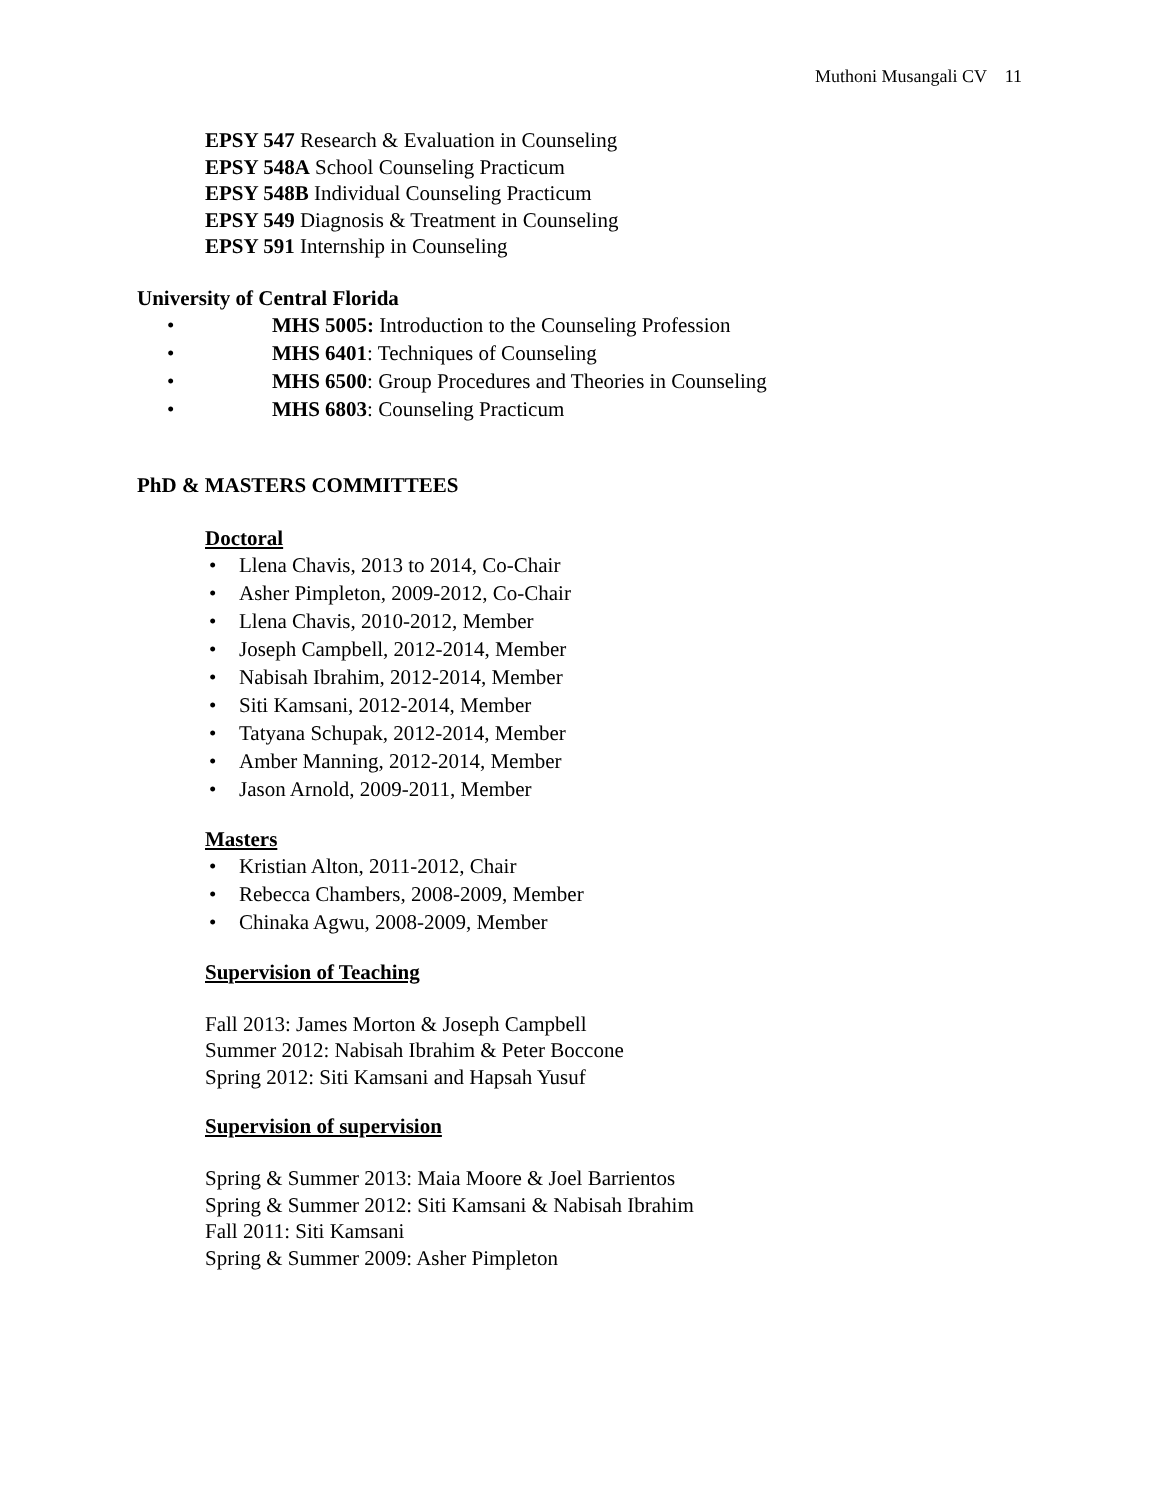Muthoni Musangali CV 11
EPSY 547 Research & Evaluation in Counseling
EPSY 548A School Counseling Practicum
EPSY 548B Individual Counseling Practicum
EPSY 549 Diagnosis & Treatment in Counseling
EPSY 591 Internship in Counseling
University of Central Florida
• MHS 5005: Introduction to the Counseling Profession
• MHS 6401: Techniques of Counseling
• MHS 6500: Group Procedures and Theories in Counseling
• MHS 6803: Counseling Practicum
PhD & MASTERS COMMITTEES
Doctoral
• Llena Chavis, 2013 to 2014, Co-Chair
• Asher Pimpleton, 2009-2012, Co-Chair
• Llena Chavis, 2010-2012, Member
• Joseph Campbell, 2012-2014, Member
• Nabisah Ibrahim, 2012-2014, Member
• Siti Kamsani, 2012-2014, Member
• Tatyana Schupak, 2012-2014, Member
• Amber Manning, 2012-2014, Member
• Jason Arnold, 2009-2011, Member
Masters
• Kristian Alton, 2011-2012, Chair
• Rebecca Chambers, 2008-2009, Member
• Chinaka Agwu, 2008-2009, Member
Supervision of Teaching
Fall 2013: James Morton & Joseph Campbell
Summer 2012: Nabisah Ibrahim & Peter Boccone
Spring 2012: Siti Kamsani and Hapsah Yusuf
Supervision of supervision
Spring & Summer 2013: Maia Moore & Joel Barrientos
Spring & Summer 2012: Siti Kamsani & Nabisah Ibrahim
Fall 2011: Siti Kamsani
Spring & Summer 2009: Asher Pimpleton